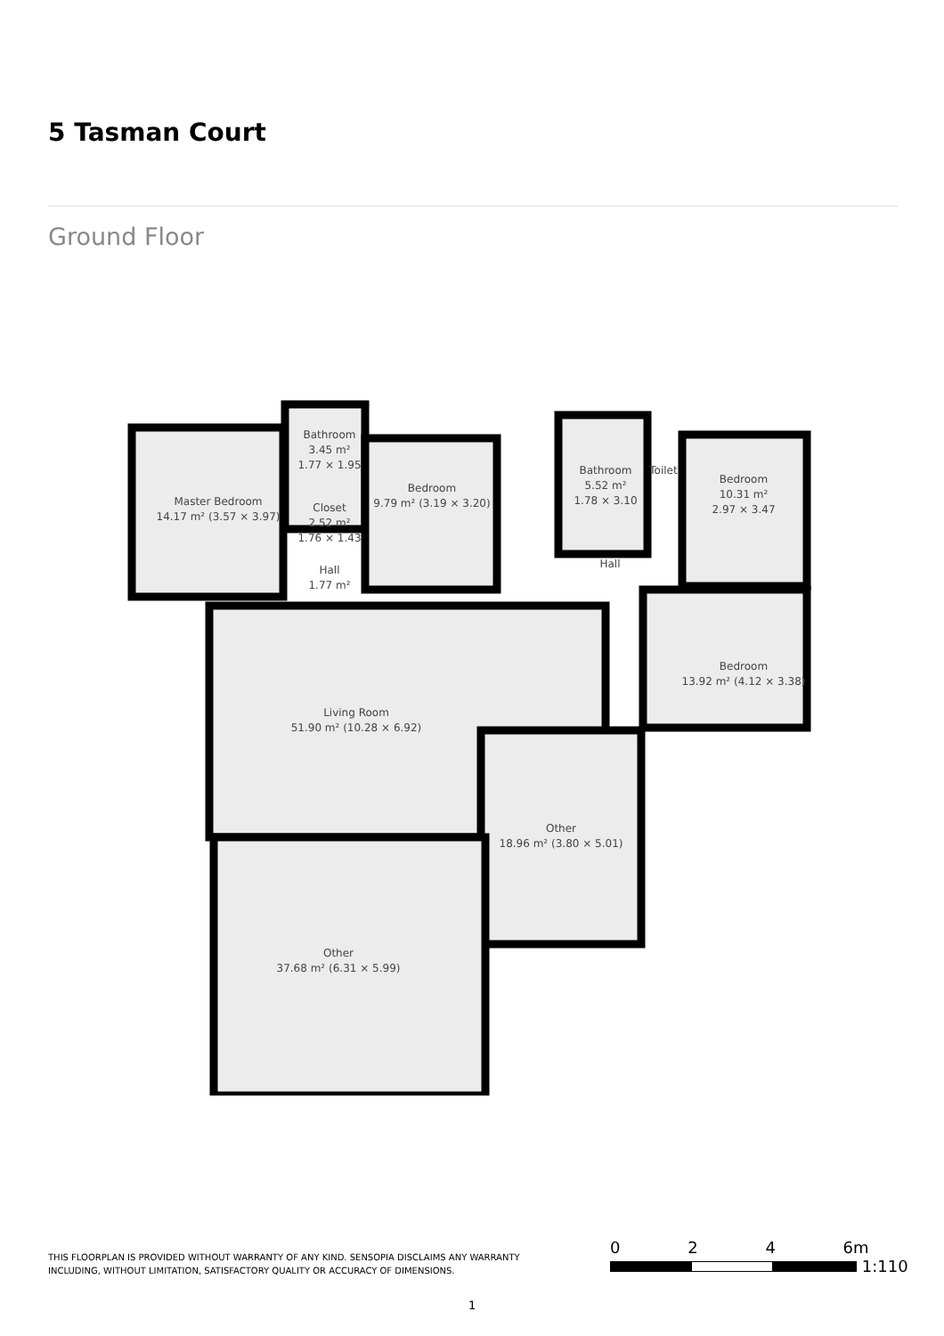5 Tasman Court
Ground Floor
Master Bedroom
14.17 m² (3.57 × 3.97)
Bathroom
3.45 m²
1.77 × 1.95
Closet
2.52 m²
1.76 × 1.43
Hall
1.77 m²
Bedroom
9.79 m² (3.19 × 3.20)
Bathroom
5.52 m²
1.78 × 3.10
Toilet
Bedroom
10.31 m²
2.97 × 3.47
Hall
Bedroom
13.92 m² (4.12 × 3.38)
Living Room
51.90 m² (10.28 × 6.92)
Other
18.96 m² (3.80 × 5.01)
Other
37.68 m² (6.31 × 5.99)
THIS FLOORPLAN IS PROVIDED WITHOUT WARRANTY OF ANY KIND. SENSOPIA DISCLAIMS ANY WARRANTY
INCLUDING, WITHOUT LIMITATION, SATISFACTORY QUALITY OR ACCURACY OF DIMENSIONS.
0 2 4 6m
1:110
1